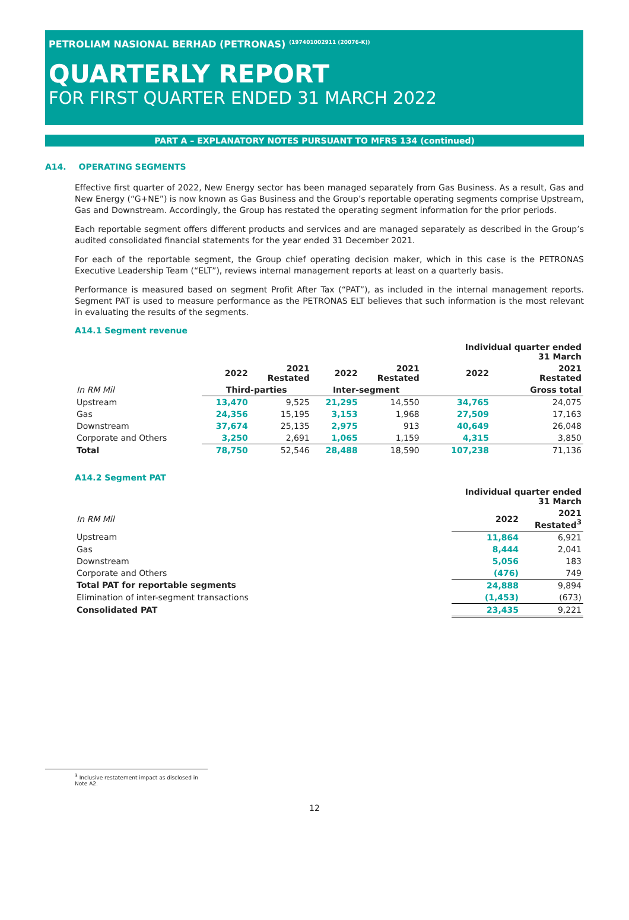PETROLIAM NASIONAL BERHAD (PETRONAS) <sup>(197401002911 (20076-K))</sup>
QUARTERLY REPORT
FOR FIRST QUARTER ENDED 31 MARCH 2022
PART A – EXPLANATORY NOTES PURSUANT TO MFRS 134 (continued)
A14. OPERATING SEGMENTS
Effective first quarter of 2022, New Energy sector has been managed separately from Gas Business. As a result, Gas and New Energy (“G+NE”) is now known as Gas Business and the Group’s reportable operating segments comprise Upstream, Gas and Downstream. Accordingly, the Group has restated the operating segment information for the prior periods.
Each reportable segment offers different products and services and are managed separately as described in the Group’s audited consolidated financial statements for the year ended 31 December 2021.
For each of the reportable segment, the Group chief operating decision maker, which in this case is the PETRONAS Executive Leadership Team (“ELT”), reviews internal management reports at least on a quarterly basis.
Performance is measured based on segment Profit After Tax (“PAT”), as included in the internal management reports. Segment PAT is used to measure performance as the PETRONAS ELT believes that such information is the most relevant in evaluating the results of the segments.
A14.1 Segment revenue
| | | | | | Individual quarter ended 31 March | |
| --- | --- | --- | --- | --- | --- | --- |
| | 2022 | 2021 Restated | 2022 | 2021 Restated | 2022 | 2021 Restated |
| In RM Mil | Third-parties | | Inter-segment | | | Gross total |
| Upstream | 13,470 | 9,525 | 21,295 | 14,550 | 34,765 | 24,075 |
| Gas | 24,356 | 15,195 | 3,153 | 1,968 | 27,509 | 17,163 |
| Downstream | 37,674 | 25,135 | 2,975 | 913 | 40,649 | 26,048 |
| Corporate and Others | 3,250 | 2,691 | 1,065 | 1,159 | 4,315 | 3,850 |
| Total | 78,750 | 52,546 | 28,488 | 18,590 | 107,238 | 71,136 |
A14.2 Segment PAT
| | Individual quarter ended 31 March | |
| --- | --- | --- |
| In RM Mil | 2022 | 2021 Restated<sup>3</sup> |
| Upstream | 11,864 | 6,921 |
| Gas | 8,444 | 2,041 |
| Downstream | 5,056 | 183 |
| Corporate and Others | (476) | 749 |
| Total PAT for reportable segments | 24,888 | 9,894 |
| Elimination of inter-segment transactions | (1,453) | (673) |
| Consolidated PAT | 23,435 | 9,221 |
<sup>3</sup> Inclusive restatement impact as disclosed in Note A2.
12